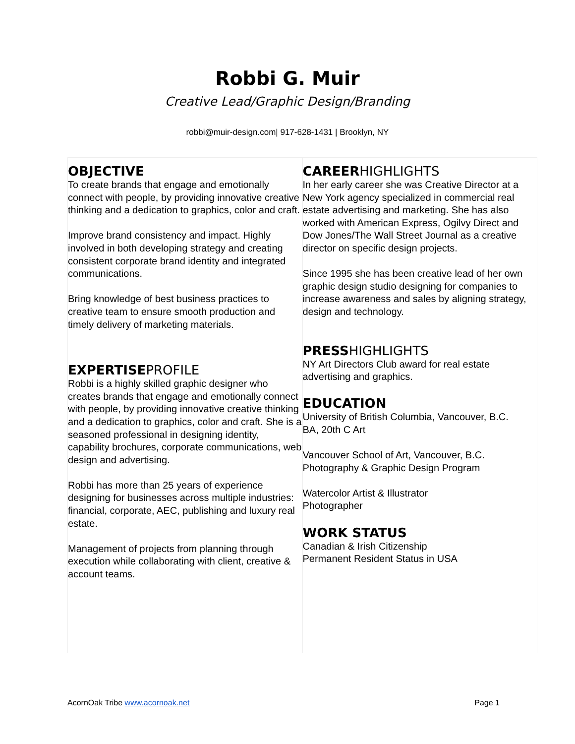Robbi G. Muir
Creative Lead/Graphic Design/Branding
robbi@muir-design.com| 917-628-1431 | Brooklyn, NY
| OBJECTIVE To create brands that engage and emotionally connect with people, by providing innovative creative thinking and a dedication to graphics, color and craft. Improve brand consistency and impact. Highly involved in both developing strategy and creating consistent corporate brand identity and integrated communications. Bring knowledge of best business practices to creative team to ensure smooth production and timely delivery of marketing materials. EXPERTISE PROFILE Robbi is a highly skilled graphic designer who creates brands that engage and emotionally connect with people, by providing innovative creative thinking and a dedication to graphics, color and craft. She is a seasoned professional in designing identity, capability brochures, corporate communications, web design and advertising. Robbi has more than 25 years of experience designing for businesses across multiple industries: financial, corporate, AEC, publishing and luxury real estate. Management of projects from planning through execution while collaborating with client, creative & account teams. | CAREER HIGHLIGHTS In her early career she was Creative Director at a New York agency specialized in commercial real estate advertising and marketing. She has also worked with American Express, Ogilvy Direct and Dow Jones/The Wall Street Journal as a creative director on specific design projects. Since 1995 she has been creative lead of her own graphic design studio designing for companies to increase awareness and sales by aligning strategy, design and technology. PRESS HIGHLIGHTS NY Art Directors Club award for real estate advertising and graphics. EDUCATION University of British Columbia, Vancouver, B.C. BA, 20th C Art Vancouver School of Art, Vancouver, B.C. Photography & Graphic Design Program Watercolor Artist & Illustrator Photographer WORK STATUS Canadian & Irish Citizenship Permanent Resident Status in USA |
AcornOak Tribe www.acornoak.net Page 1